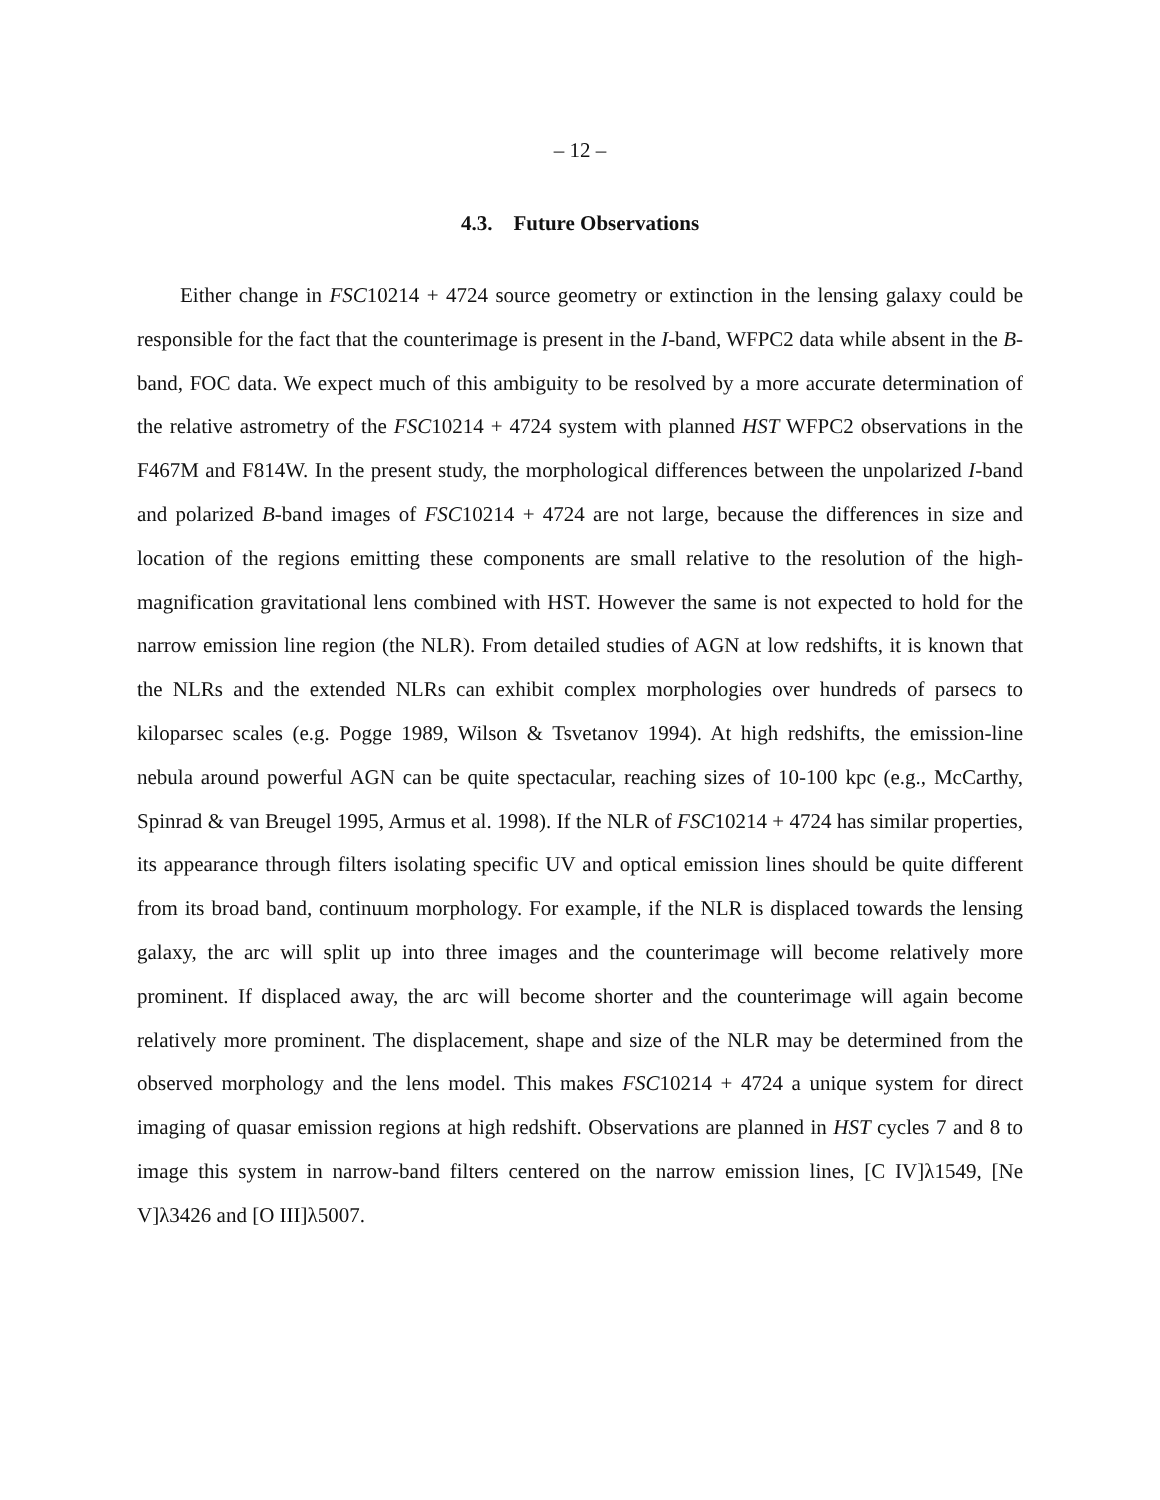– 12 –
4.3. Future Observations
Either change in FSC10214 + 4724 source geometry or extinction in the lensing galaxy could be responsible for the fact that the counterimage is present in the I-band, WFPC2 data while absent in the B-band, FOC data. We expect much of this ambiguity to be resolved by a more accurate determination of the relative astrometry of the FSC10214 + 4724 system with planned HST WFPC2 observations in the F467M and F814W. In the present study, the morphological differences between the unpolarized I-band and polarized B-band images of FSC10214 + 4724 are not large, because the differences in size and location of the regions emitting these components are small relative to the resolution of the high-magnification gravitational lens combined with HST. However the same is not expected to hold for the narrow emission line region (the NLR). From detailed studies of AGN at low redshifts, it is known that the NLRs and the extended NLRs can exhibit complex morphologies over hundreds of parsecs to kiloparsec scales (e.g. Pogge 1989, Wilson & Tsvetanov 1994). At high redshifts, the emission-line nebula around powerful AGN can be quite spectacular, reaching sizes of 10-100 kpc (e.g., McCarthy, Spinrad & van Breugel 1995, Armus et al. 1998). If the NLR of FSC10214 + 4724 has similar properties, its appearance through filters isolating specific UV and optical emission lines should be quite different from its broad band, continuum morphology. For example, if the NLR is displaced towards the lensing galaxy, the arc will split up into three images and the counterimage will become relatively more prominent. If displaced away, the arc will become shorter and the counterimage will again become relatively more prominent. The displacement, shape and size of the NLR may be determined from the observed morphology and the lens model. This makes FSC10214 + 4724 a unique system for direct imaging of quasar emission regions at high redshift. Observations are planned in HST cycles 7 and 8 to image this system in narrow-band filters centered on the narrow emission lines, [C IV]λ1549, [Ne V]λ3426 and [O III]λ5007.